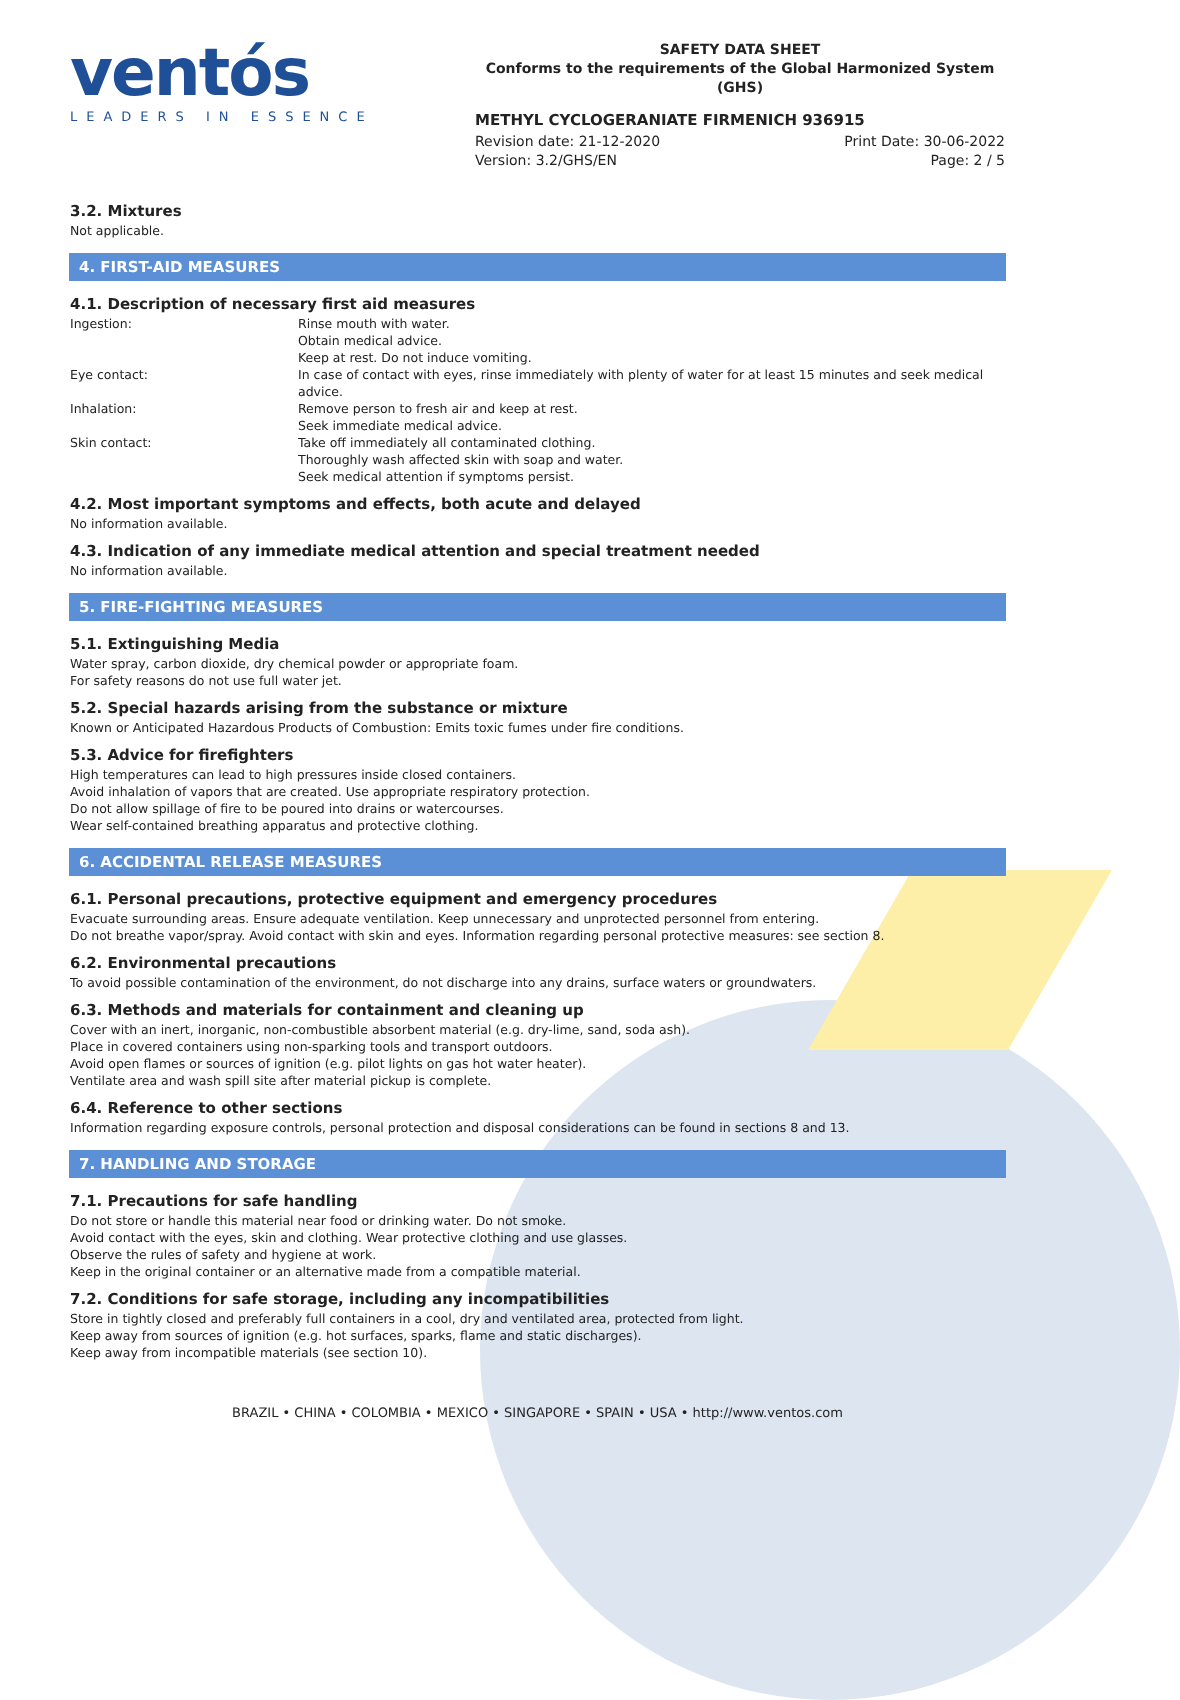ventós
LEADERS IN ESSENCE
SAFETY DATA SHEET
Conforms to the requirements of the Global Harmonized System (GHS)
METHYL CYCLOGERANIATE FIRMENICH 936915
Revision date: 21-12-2020 Print Date: 30-06-2022
Version: 3.2/GHS/EN Page: 2 / 5
3.2. Mixtures
Not applicable.
4. FIRST-AID MEASURES
4.1. Description of necessary first aid measures
| Ingestion: | Rinse mouth with water. Obtain medical advice. Keep at rest. Do not induce vomiting. |
| Eye contact: | In case of contact with eyes, rinse immediately with plenty of water for at least 15 minutes and seek medical advice. |
| Inhalation: | Remove person to fresh air and keep at rest. Seek immediate medical advice. |
| Skin contact: | Take off immediately all contaminated clothing. Thoroughly wash affected skin with soap and water. Seek medical attention if symptoms persist. |
4.2. Most important symptoms and effects, both acute and delayed
No information available.
4.3. Indication of any immediate medical attention and special treatment needed
No information available.
5. FIRE-FIGHTING MEASURES
5.1. Extinguishing Media
Water spray, carbon dioxide, dry chemical powder or appropriate foam.
For safety reasons do not use full water jet.
5.2. Special hazards arising from the substance or mixture
Known or Anticipated Hazardous Products of Combustion: Emits toxic fumes under fire conditions.
5.3. Advice for firefighters
High temperatures can lead to high pressures inside closed containers.
Avoid inhalation of vapors that are created. Use appropriate respiratory protection.
Do not allow spillage of fire to be poured into drains or watercourses.
Wear self-contained breathing apparatus and protective clothing.
6. ACCIDENTAL RELEASE MEASURES
6.1. Personal precautions, protective equipment and emergency procedures
Evacuate surrounding areas. Ensure adequate ventilation. Keep unnecessary and unprotected personnel from entering.
Do not breathe vapor/spray. Avoid contact with skin and eyes. Information regarding personal protective measures: see section 8.
6.2. Environmental precautions
To avoid possible contamination of the environment, do not discharge into any drains, surface waters or groundwaters.
6.3. Methods and materials for containment and cleaning up
Cover with an inert, inorganic, non-combustible absorbent material (e.g. dry-lime, sand, soda ash).
Place in covered containers using non-sparking tools and transport outdoors.
Avoid open flames or sources of ignition (e.g. pilot lights on gas hot water heater).
Ventilate area and wash spill site after material pickup is complete.
6.4. Reference to other sections
Information regarding exposure controls, personal protection and disposal considerations can be found in sections 8 and 13.
7. HANDLING AND STORAGE
7.1. Precautions for safe handling
Do not store or handle this material near food or drinking water. Do not smoke.
Avoid contact with the eyes, skin and clothing. Wear protective clothing and use glasses.
Observe the rules of safety and hygiene at work.
Keep in the original container or an alternative made from a compatible material.
7.2. Conditions for safe storage, including any incompatibilities
Store in tightly closed and preferably full containers in a cool, dry and ventilated area, protected from light.
Keep away from sources of ignition (e.g. hot surfaces, sparks, flame and static discharges).
Keep away from incompatible materials (see section 10).
BRAZIL • CHINA • COLOMBIA • MEXICO • SINGAPORE • SPAIN • USA • http://www.ventos.com